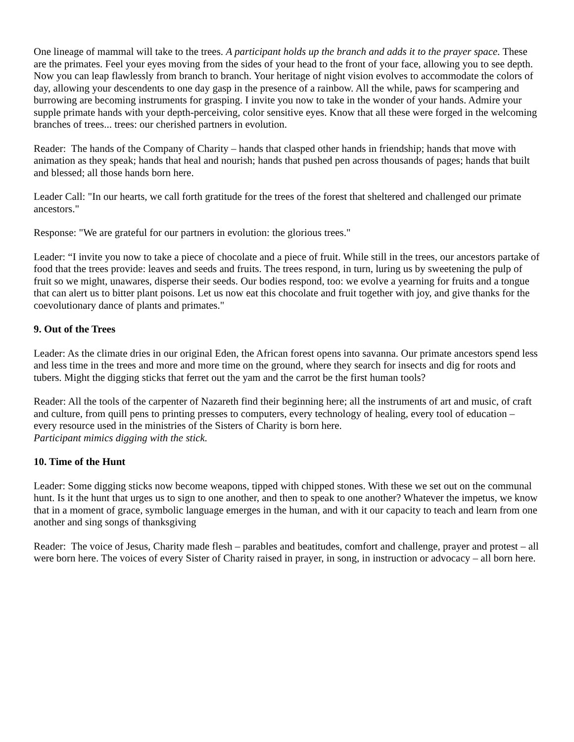One lineage of mammal will take to the trees. A participant holds up the branch and adds it to the prayer space. These are the primates. Feel your eyes moving from the sides of your head to the front of your face, allowing you to see depth. Now you can leap flawlessly from branch to branch. Your heritage of night vision evolves to accommodate the colors of day, allowing your descendents to one day gasp in the presence of a rainbow. All the while, paws for scampering and burrowing are becoming instruments for grasping. I invite you now to take in the wonder of your hands. Admire your supple primate hands with your depth-perceiving, color sensitive eyes. Know that all these were forged in the welcoming branches of trees... trees: our cherished partners in evolution.
Reader: The hands of the Company of Charity – hands that clasped other hands in friendship; hands that move with animation as they speak; hands that heal and nourish; hands that pushed pen across thousands of pages; hands that built and blessed; all those hands born here.
Leader Call: "In our hearts, we call forth gratitude for the trees of the forest that sheltered and challenged our primate ancestors."
Response: "We are grateful for our partners in evolution: the glorious trees."
Leader: “I invite you now to take a piece of chocolate and a piece of fruit. While still in the trees, our ancestors partake of food that the trees provide: leaves and seeds and fruits. The trees respond, in turn, luring us by sweetening the pulp of fruit so we might, unawares, disperse their seeds. Our bodies respond, too: we evolve a yearning for fruits and a tongue that can alert us to bitter plant poisons. Let us now eat this chocolate and fruit together with joy, and give thanks for the coevolutionary dance of plants and primates."
9. Out of the Trees
Leader: As the climate dries in our original Eden, the African forest opens into savanna. Our primate ancestors spend less and less time in the trees and more and more time on the ground, where they search for insects and dig for roots and tubers. Might the digging sticks that ferret out the yam and the carrot be the first human tools?
Reader: All the tools of the carpenter of Nazareth find their beginning here; all the instruments of art and music, of craft and culture, from quill pens to printing presses to computers, every technology of healing, every tool of education – every resource used in the ministries of the Sisters of Charity is born here.
Participant mimics digging with the stick.
10. Time of the Hunt
Leader: Some digging sticks now become weapons, tipped with chipped stones. With these we set out on the communal hunt. Is it the hunt that urges us to sign to one another, and then to speak to one another? Whatever the impetus, we know that in a moment of grace, symbolic language emerges in the human, and with it our capacity to teach and learn from one another and sing songs of thanksgiving
Reader: The voice of Jesus, Charity made flesh – parables and beatitudes, comfort and challenge, prayer and protest – all were born here. The voices of every Sister of Charity raised in prayer, in song, in instruction or advocacy – all born here.